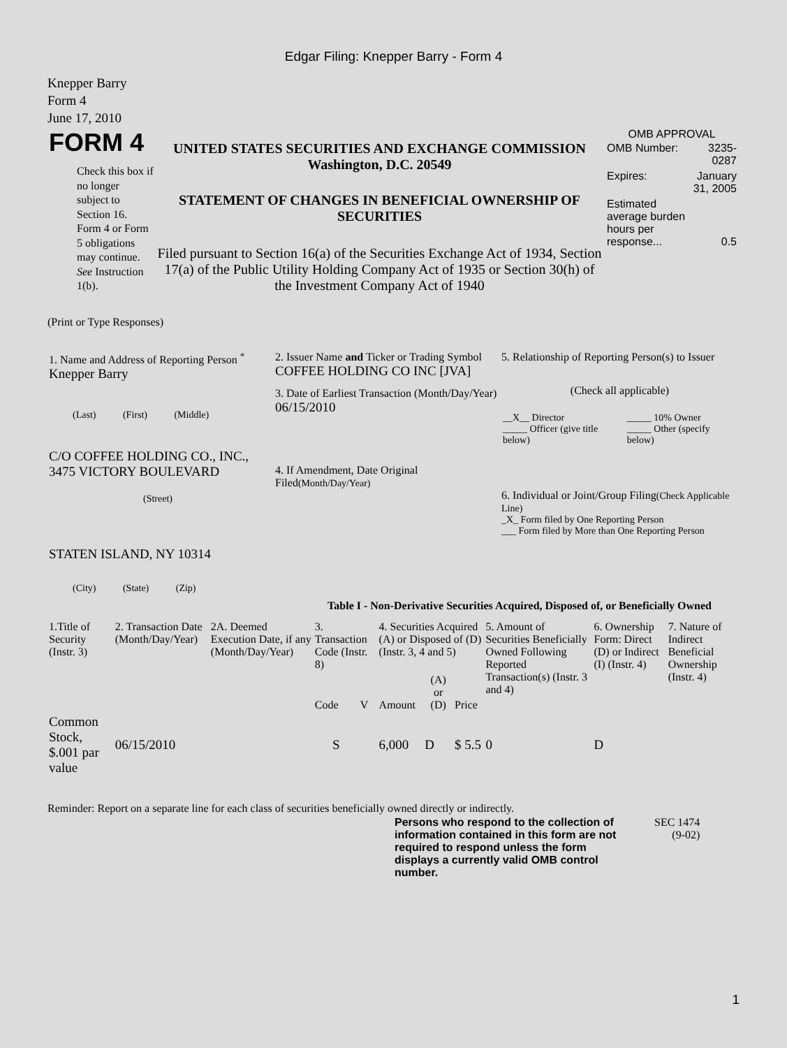Edgar Filing: Knepper Barry - Form 4
Knepper Barry
Form 4
June 17, 2010
| FORM 4 Check this box if no longer subject to Section 16. Form 4 or Form 5 obligations may continue. See Instruction 1(b). | UNITED STATES SECURITIES AND EXCHANGE COMMISSION Washington, D.C. 20549 STATEMENT OF CHANGES IN BENEFICIAL OWNERSHIP OF SECURITIES Filed pursuant to Section 16(a) of the Securities Exchange Act of 1934, Section 17(a) of the Public Utility Holding Company Act of 1935 or Section 30(h) of the Investment Company Act of 1940 | OMB APPROVAL / OMB Number: / 3235-0287 / / Expires: / January 31, 2005 / / Estimated average burden hours per response... / 0.5 / |
(Print or Type Responses)
| 1. Name and Address of Reporting Person <sup>*</sup> Knepper Barry (Last) (First) (Middle) C/O COFFEE HOLDING CO., INC., 3475 VICTORY BOULEVARD (Street) STATEN ISLAND, NY 10314 (City) (State) (Zip) | 2. Issuer Name and Ticker or Trading Symbol COFFEE HOLDING CO INC [JVA] 3. Date of Earliest Transaction (Month/Day/Year) 06/15/2010 4. If Amendment, Date Original Filed (Month/Day/Year) | 5. Relationship of Reporting Person(s) to Issuer (Check all applicable) / __X__ Director _____ Officer (give title below) / _____ 10% Owner _____ Other (specify below) / 6. Individual or Joint/Group Filing (Check Applicable Line) _X_ Form filed by One Reporting Person ___ Form filed by More than One Reporting Person |
Table I - Non-Derivative Securities Acquired, Disposed of, or Beneficially Owned
| 1.Title of Security (Instr. 3) | 2. Transaction Date (Month/Day/Year) | 2A. Deemed Execution Date, if any (Month/Day/Year) | 3. Transaction Code (Instr. 8) | | 4. Securities Acquired (A) or Disposed of (D) (Instr. 3, 4 and 5) | | | 5. Amount of Securities Beneficially Owned Following Reported Transaction(s) (Instr. 3 and 4) | 6. Ownership Form: Direct (D) or Indirect (I) (Instr. 4) | 7. Nature of Indirect Beneficial Ownership (Instr. 4) |
| --- | --- | --- | --- | --- | --- | --- | --- | --- | --- | --- |
| | | | Code | V | Amount | (A) or (D) | Price | | | |
| Common Stock, $.001 par value | 06/15/2010 | | S | | 6,000 | D | $ 5.5 | 0 | D | |
Reminder: Report on a separate line for each class of securities beneficially owned directly or indirectly.
| Persons who respond to the collection of information contained in this form are not required to respond unless the form displays a currently valid OMB control number. | SEC 1474 (9-02) |
1